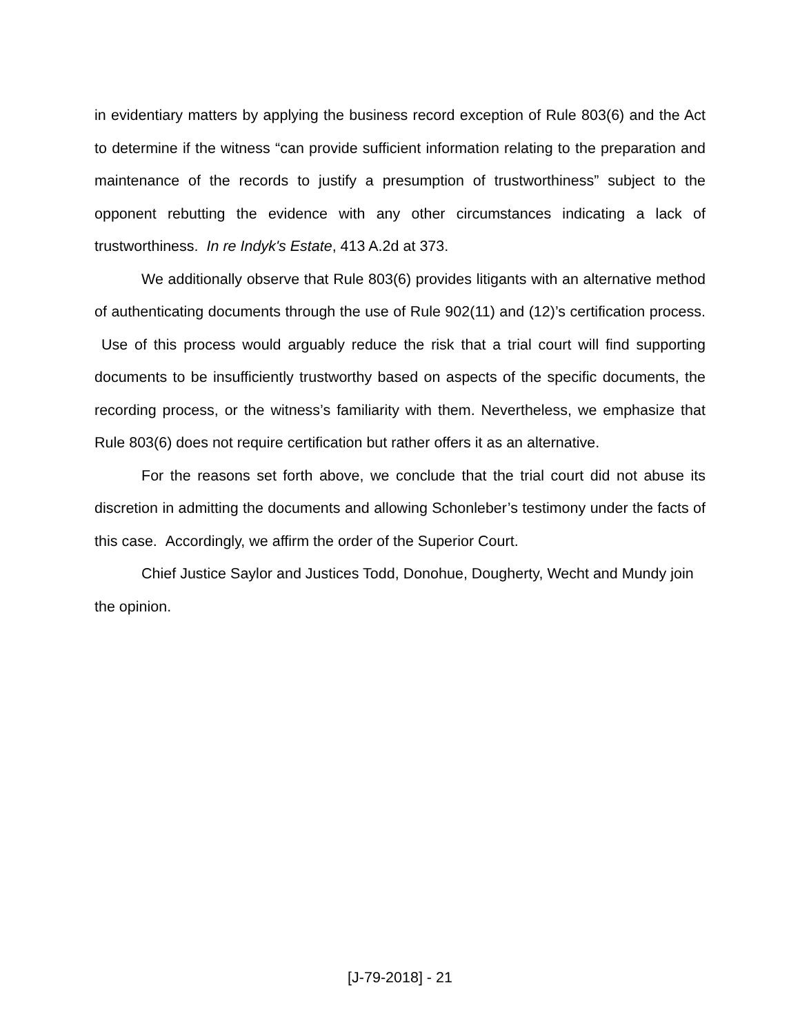in evidentiary matters by applying the business record exception of Rule 803(6) and the Act to determine if the witness “can provide sufficient information relating to the preparation and maintenance of the records to justify a presumption of trustworthiness” subject to the opponent rebutting the evidence with any other circumstances indicating a lack of trustworthiness. In re Indyk's Estate, 413 A.2d at 373.
We additionally observe that Rule 803(6) provides litigants with an alternative method of authenticating documents through the use of Rule 902(11) and (12)’s certification process. Use of this process would arguably reduce the risk that a trial court will find supporting documents to be insufficiently trustworthy based on aspects of the specific documents, the recording process, or the witness’s familiarity with them. Nevertheless, we emphasize that Rule 803(6) does not require certification but rather offers it as an alternative.
For the reasons set forth above, we conclude that the trial court did not abuse its discretion in admitting the documents and allowing Schonleber’s testimony under the facts of this case. Accordingly, we affirm the order of the Superior Court.
Chief Justice Saylor and Justices Todd, Donohue, Dougherty, Wecht and Mundy join the opinion.
[J-79-2018] - 21